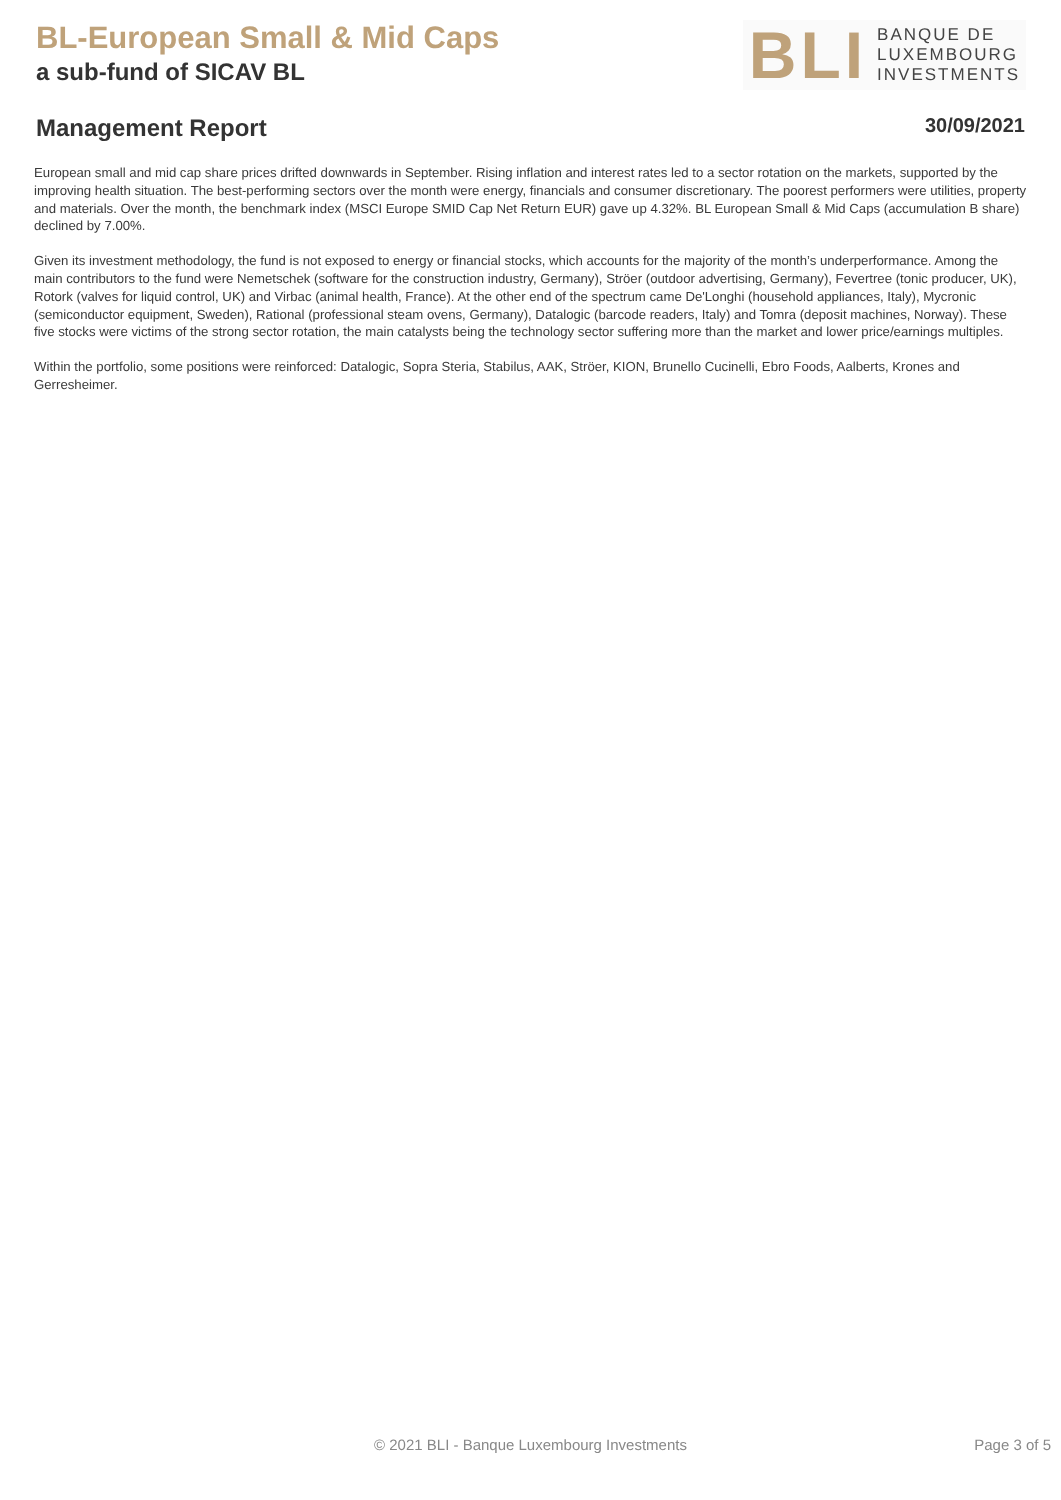BL-European Small & Mid Caps
a sub-fund of SICAV BL
BLI
BANQUE DE
LUXEMBOURG
INVESTMENTS
Management Report 30/09/2021
European small and mid cap share prices drifted downwards in September. Rising inflation and interest rates led to a sector rotation on the markets, supported by the improving health situation. The best-performing sectors over the month were energy, financials and consumer discretionary. The poorest performers were utilities, property and materials. Over the month, the benchmark index (MSCI Europe SMID Cap Net Return EUR) gave up 4.32%. BL European Small & Mid Caps (accumulation B share) declined by 7.00%.
Given its investment methodology, the fund is not exposed to energy or financial stocks, which accounts for the majority of the month’s underperformance. Among the main contributors to the fund were Nemetschek (software for the construction industry, Germany), Ströer (outdoor advertising, Germany), Fevertree (tonic producer, UK), Rotork (valves for liquid control, UK) and Virbac (animal health, France). At the other end of the spectrum came De'Longhi (household appliances, Italy), Mycronic (semiconductor equipment, Sweden), Rational (professional steam ovens, Germany), Datalogic (barcode readers, Italy) and Tomra (deposit machines, Norway). These five stocks were victims of the strong sector rotation, the main catalysts being the technology sector suffering more than the market and lower price/earnings multiples.
Within the portfolio, some positions were reinforced: Datalogic, Sopra Steria, Stabilus, AAK, Ströer, KION, Brunello Cucinelli, Ebro Foods, Aalberts, Krones and Gerresheimer.
© 2021 BLI - Banque Luxembourg Investments
Page 3 of 5